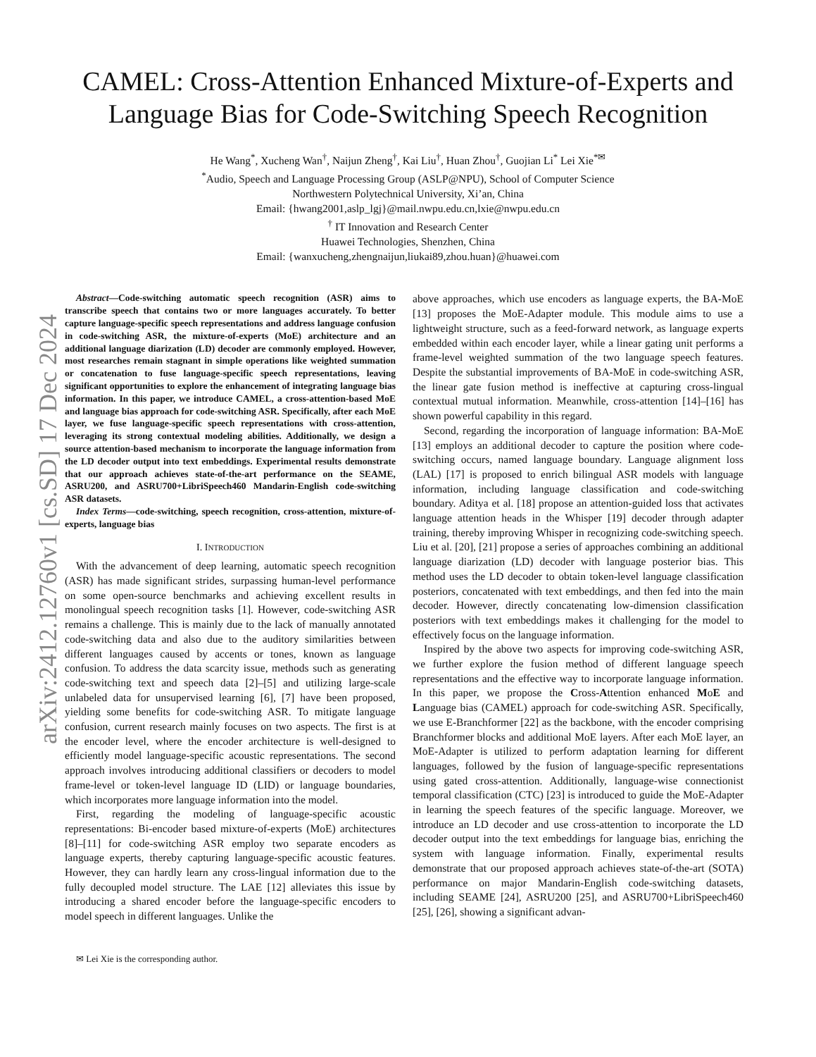arXiv:2412.12760v1 [cs.SD] 17 Dec 2024
CAMEL: Cross-Attention Enhanced Mixture-of-Experts and
Language Bias for Code-Switching Speech Recognition
He Wang<sup>*</sup>, Xucheng Wan<sup>†</sup>, Naijun Zheng<sup>†</sup>, Kai Liu<sup>†</sup>, Huan Zhou<sup>†</sup>, Guojian Li<sup>*</sup> Lei Xie<sup>*✉</sup>
<sup>*</sup> Audio, Speech and Language Processing Group (ASLP@NPU), School of Computer Science
Northwestern Polytechnical University, Xi’an, China
Email: {hwang2001,aslp_lgj}@mail.nwpu.edu.cn,lxie@nwpu.edu.cn
<sup>†</sup> IT Innovation and Research Center
Huawei Technologies, Shenzhen, China
Email: {wanxucheng,zhengnaijun,liukai89,zhou.huan}@huawei.com
Abstract—Code-switching automatic speech recognition (ASR) aims to transcribe speech that contains two or more languages accurately. To better capture language-specific speech representations and address language confusion in code-switching ASR, the mixture-of-experts (MoE) architecture and an additional language diarization (LD) decoder are commonly employed. However, most researches remain stagnant in simple operations like weighted summation or concatenation to fuse language-specific speech representations, leaving significant opportunities to explore the enhancement of integrating language bias information. In this paper, we introduce CAMEL, a cross-attention-based MoE and language bias approach for code-switching ASR. Specifically, after each MoE layer, we fuse language-specific speech representations with cross-attention, leveraging its strong contextual modeling abilities. Additionally, we design a source attention-based mechanism to incorporate the language information from the LD decoder output into text embeddings. Experimental results demonstrate that our approach achieves state-of-the-art performance on the SEAME, ASRU200, and ASRU700+LibriSpeech460 Mandarin-English code-switching ASR datasets.
Index Terms—code-switching, speech recognition, cross-attention, mixture-of-experts, language bias
I. INTRODUCTION
With the advancement of deep learning, automatic speech recognition (ASR) has made significant strides, surpassing human-level performance on some open-source benchmarks and achieving excellent results in monolingual speech recognition tasks [1]. However, code-switching ASR remains a challenge. This is mainly due to the lack of manually annotated code-switching data and also due to the auditory similarities between different languages caused by accents or tones, known as language confusion. To address the data scarcity issue, methods such as generating code-switching text and speech data [2]–[5] and utilizing large-scale unlabeled data for unsupervised learning [6], [7] have been proposed, yielding some benefits for code-switching ASR. To mitigate language confusion, current research mainly focuses on two aspects. The first is at the encoder level, where the encoder architecture is well-designed to efficiently model language-specific acoustic representations. The second approach involves introducing additional classifiers or decoders to model frame-level or token-level language ID (LID) or language boundaries, which incorporates more language information into the model.
First, regarding the modeling of language-specific acoustic representations: Bi-encoder based mixture-of-experts (MoE) architectures [8]–[11] for code-switching ASR employ two separate encoders as language experts, thereby capturing language-specific acoustic features. However, they can hardly learn any cross-lingual information due to the fully decoupled model structure. The LAE [12] alleviates this issue by introducing a shared encoder before the language-specific encoders to model speech in different languages. Unlike the
✉ Lei Xie is the corresponding author.
above approaches, which use encoders as language experts, the BA-MoE [13] proposes the MoE-Adapter module. This module aims to use a lightweight structure, such as a feed-forward network, as language experts embedded within each encoder layer, while a linear gating unit performs a frame-level weighted summation of the two language speech features. Despite the substantial improvements of BA-MoE in code-switching ASR, the linear gate fusion method is ineffective at capturing cross-lingual contextual mutual information. Meanwhile, cross-attention [14]–[16] has shown powerful capability in this regard.
Second, regarding the incorporation of language information: BA-MoE [13] employs an additional decoder to capture the position where code-switching occurs, named language boundary. Language alignment loss (LAL) [17] is proposed to enrich bilingual ASR models with language information, including language classification and code-switching boundary. Aditya et al. [18] propose an attention-guided loss that activates language attention heads in the Whisper [19] decoder through adapter training, thereby improving Whisper in recognizing code-switching speech. Liu et al. [20], [21] propose a series of approaches combining an additional language diarization (LD) decoder with language posterior bias. This method uses the LD decoder to obtain token-level language classification posteriors, concatenated with text embeddings, and then fed into the main decoder. However, directly concatenating low-dimension classification posteriors with text embeddings makes it challenging for the model to effectively focus on the language information.
Inspired by the above two aspects for improving code-switching ASR, we further explore the fusion method of different language speech representations and the effective way to incorporate language information. In this paper, we propose the Cross-Attention enhanced MoE and Language bias (CAMEL) approach for code-switching ASR. Specifically, we use E-Branchformer [22] as the backbone, with the encoder comprising Branchformer blocks and additional MoE layers. After each MoE layer, an MoE-Adapter is utilized to perform adaptation learning for different languages, followed by the fusion of language-specific representations using gated cross-attention. Additionally, language-wise connectionist temporal classification (CTC) [23] is introduced to guide the MoE-Adapter in learning the speech features of the specific language. Moreover, we introduce an LD decoder and use cross-attention to incorporate the LD decoder output into the text embeddings for language bias, enriching the system with language information. Finally, experimental results demonstrate that our proposed approach achieves state-of-the-art (SOTA) performance on major Mandarin-English code-switching datasets, including SEAME [24], ASRU200 [25], and ASRU700+LibriSpeech460 [25], [26], showing a significant advan-